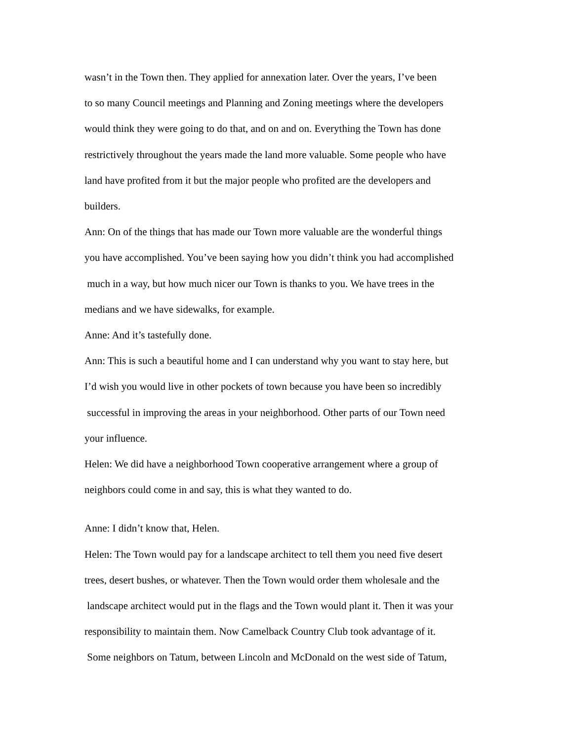wasn’t in the Town then. They applied for annexation later. Over the years, I’ve been
to so many Council meetings and Planning and Zoning meetings where the developers
would think they were going to do that, and on and on. Everything the Town has done
restrictively throughout the years made the land more valuable. Some people who have
land have profited from it but the major people who profited are the developers and
builders.
Ann: On of the things that has made our Town more valuable are the wonderful things
you have accomplished. You’ve been saying how you didn’t think you had accomplished
much in a way, but how much nicer our Town is thanks to you. We have trees in the
medians and we have sidewalks, for example.
Anne: And it’s tastefully done.
Ann: This is such a beautiful home and I can understand why you want to stay here, but
I’d wish you would live in other pockets of town because you have been so incredibly
successful in improving the areas in your neighborhood. Other parts of our Town need
your influence.
Helen: We did have a neighborhood Town cooperative arrangement where a group of
neighbors could come in and say, this is what they wanted to do.
Anne: I didn’t know that, Helen.
Helen: The Town would pay for a landscape architect to tell them you need five desert
trees, desert bushes, or whatever. Then the Town would order them wholesale and the
landscape architect would put in the flags and the Town would plant it. Then it was your
responsibility to maintain them. Now Camelback Country Club took advantage of it.
Some neighbors on Tatum, between Lincoln and McDonald on the west side of Tatum,